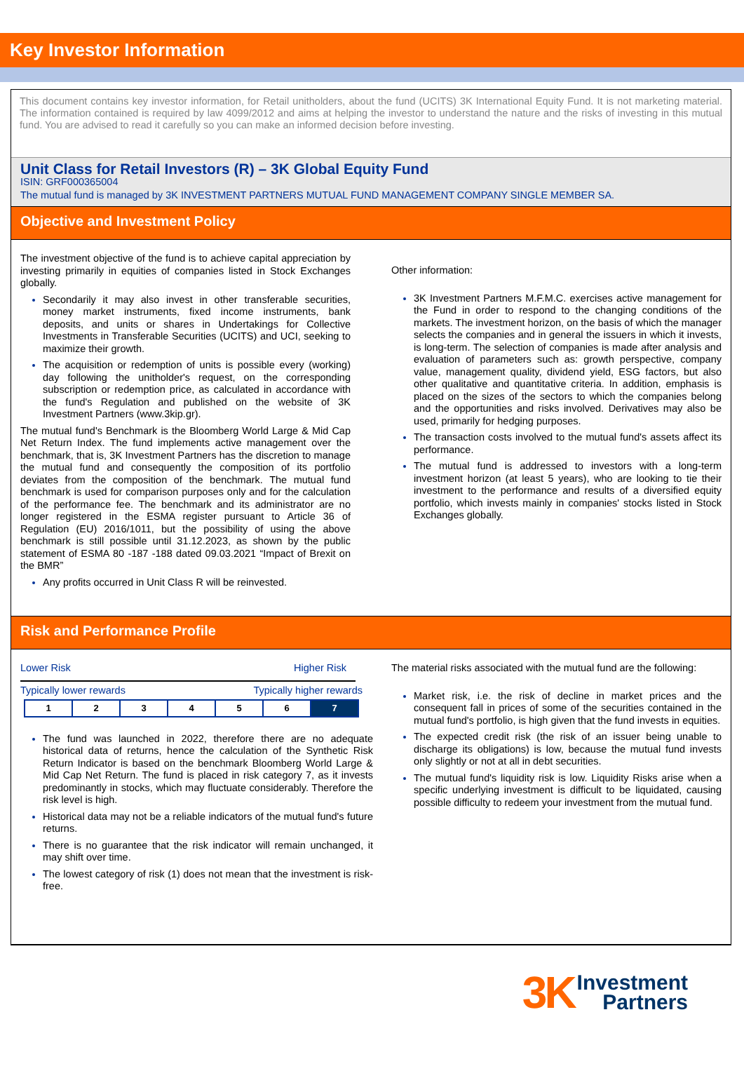Key Investor Information
This document contains key investor information, for Retail unitholders, about the fund (UCITS) 3K International Equity Fund. It is not marketing material. The information contained is required by law 4099/2012 and aims at helping the investor to understand the nature and the risks of investing in this mutual fund. You are advised to read it carefully so you can make an informed decision before investing.
Unit Class for Retail Investors (R) – 3K Global Equity Fund
ISIN: GRF000365004
The mutual fund is managed by 3K INVESTMENT PARTNERS MUTUAL FUND MANAGEMENT COMPANY SINGLE MEMBER SA.
Objective and Investment Policy
The investment objective of the fund is to achieve capital appreciation by investing primarily in equities of companies listed in Stock Exchanges globally.
Secondarily it may also invest in other transferable securities, money market instruments, fixed income instruments, bank deposits, and units or shares in Undertakings for Collective Investments in Transferable Securities (UCITS) and UCI, seeking to maximize their growth.
The acquisition or redemption of units is possible every (working) day following the unitholder's request, on the corresponding subscription or redemption price, as calculated in accordance with the fund's Regulation and published on the website of 3K Investment Partners (www.3kip.gr).
The mutual fund's Benchmark is the Bloomberg World Large & Mid Cap Net Return Index. The fund implements active management over the benchmark, that is, 3K Investment Partners has the discretion to manage the mutual fund and consequently the composition of its portfolio deviates from the composition of the benchmark. The mutual fund benchmark is used for comparison purposes only and for the calculation of the performance fee. The benchmark and its administrator are no longer registered in the ESMA register pursuant to Article 36 of Regulation (EU) 2016/1011, but the possibility of using the above benchmark is still possible until 31.12.2023, as shown by the public statement of ESMA 80 -187 -188 dated 09.03.2021 “Impact of Brexit on the BMR”
Any profits occurred in Unit Class R will be reinvested.
Other information:
3K Investment Partners M.F.M.C. exercises active management for the Fund in order to respond to the changing conditions of the markets. The investment horizon, on the basis of which the manager selects the companies and in general the issuers in which it invests, is long-term. The selection of companies is made after analysis and evaluation of parameters such as: growth perspective, company value, management quality, dividend yield, ESG factors, but also other qualitative and quantitative criteria. In addition, emphasis is placed on the sizes of the sectors to which the companies belong and the opportunities and risks involved. Derivatives may also be used, primarily for hedging purposes.
The transaction costs involved to the mutual fund's assets affect its performance.
The mutual fund is addressed to investors with a long-term investment horizon (at least 5 years), who are looking to tie their investment to the performance and results of a diversified equity portfolio, which invests mainly in companies' stocks listed in Stock Exchanges globally.
Risk and Performance Profile
Lower Risk Higher Risk
Typically lower rewards Typically higher rewards
| 1 | 2 | 3 | 4 | 5 | 6 | 7 |
The fund was launched in 2022, therefore there are no adequate historical data of returns, hence the calculation of the Synthetic Risk Return Indicator is based on the benchmark Bloomberg World Large & Mid Cap Net Return. The fund is placed in risk category 7, as it invests predominantly in stocks, which may fluctuate considerably. Therefore the risk level is high.
Historical data may not be a reliable indicators of the mutual fund's future returns.
There is no guarantee that the risk indicator will remain unchanged, it may shift over time.
The lowest category of risk (1) does not mean that the investment is risk-free.
The material risks associated with the mutual fund are the following:
Market risk, i.e. the risk of decline in market prices and the consequent fall in prices of some of the securities contained in the mutual fund's portfolio, is high given that the fund invests in equities.
The expected credit risk (the risk of an issuer being unable to discharge its obligations) is low, because the mutual fund invests only slightly or not at all in debt securities.
The mutual fund's liquidity risk is low. Liquidity Risks arise when a specific underlying investment is difficult to be liquidated, causing possible difficulty to redeem your investment from the mutual fund.
3K Investment
Partners